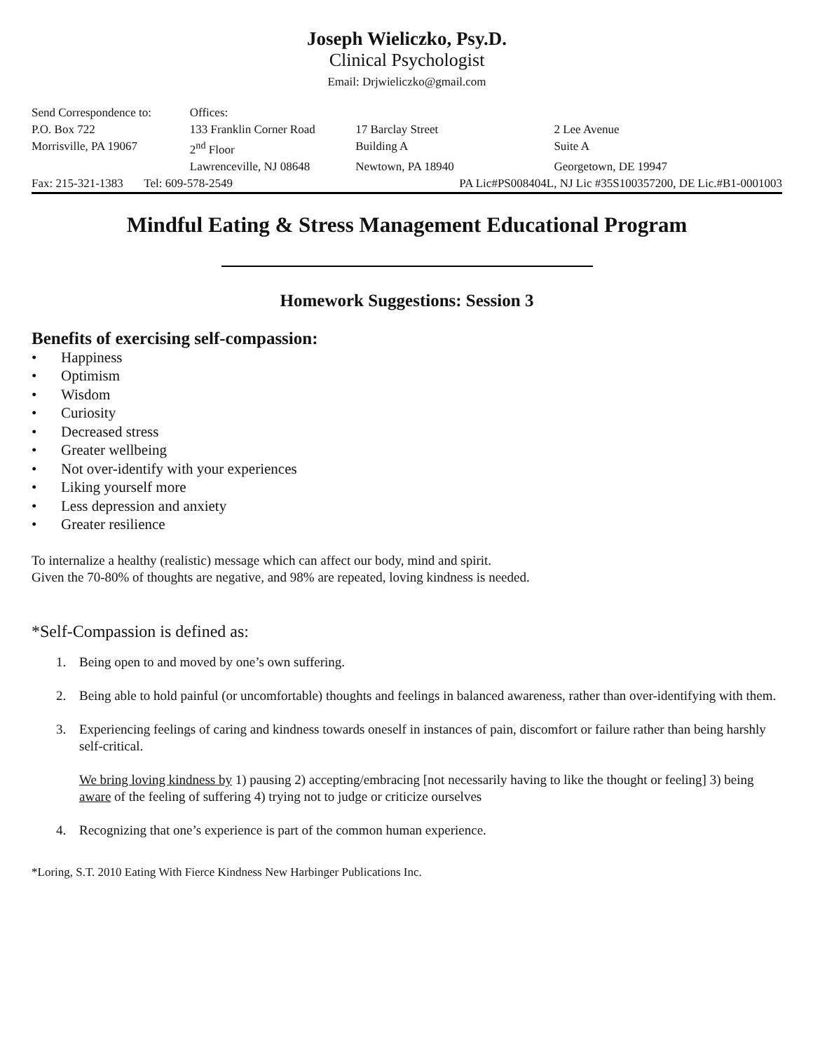Joseph Wieliczko, Psy.D.
Clinical Psychologist
Email: Drjwieliczko@gmail.com
| Send Correspondence to: | Offices: | | |
| P.O. Box 722 | 133 Franklin Corner Road | 17 Barclay Street | 2 Lee Avenue |
| Morrisville, PA 19067 | 2<sup>nd</sup> Floor | Building A | Suite A |
| | Lawrenceville, NJ 08648 | Newtown, PA 18940 | Georgetown, DE 19947 |
| Fax: 215-321-1383 Tel: 609-578-2549 | | PA Lic#PS008404L, NJ Lic #35S100357200, DE Lic.#B1-0001003 | |
Mindful Eating & Stress Management Educational Program
Homework Suggestions: Session 3
Benefits of exercising self-compassion:
• Happiness
• Optimism
• Wisdom
• Curiosity
• Decreased stress
• Greater wellbeing
• Not over-identify with your experiences
• Liking yourself more
• Less depression and anxiety
• Greater resilience
To internalize a healthy (realistic) message which can affect our body, mind and spirit.
Given the 70-80% of thoughts are negative, and 98% are repeated, loving kindness is needed.
*Self-Compassion is defined as:
1. Being open to and moved by one’s own suffering.
2. Being able to hold painful (or uncomfortable) thoughts and feelings in balanced awareness, rather than over-identifying with them.
3. Experiencing feelings of caring and kindness towards oneself in instances of pain, discomfort or failure rather than being harshly self-critical.
We bring loving kindness by 1) pausing 2) accepting/embracing [not necessarily having to like the thought or feeling] 3) being aware of the feeling of suffering 4) trying not to judge or criticize ourselves
4. Recognizing that one’s experience is part of the common human experience.
*Loring, S.T. 2010 Eating With Fierce Kindness New Harbinger Publications Inc.